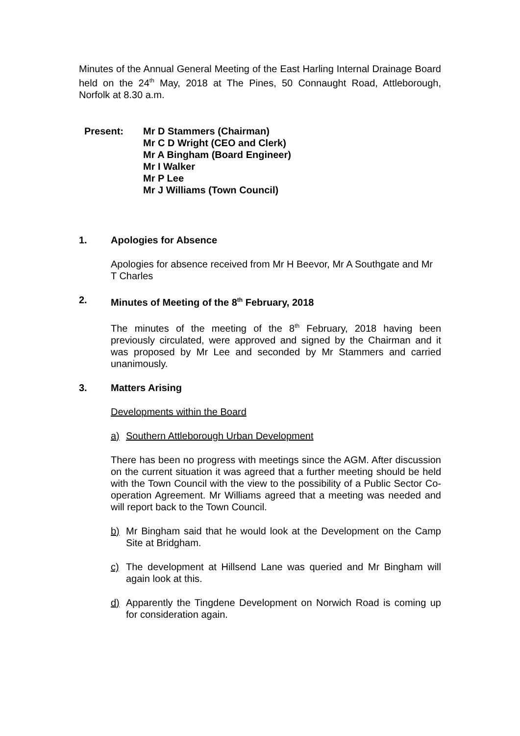Minutes of the Annual General Meeting of the East Harling Internal Drainage Board held on the 24<sup>th</sup> May, 2018 at The Pines, 50 Connaught Road, Attleborough, Norfolk at 8.30 a.m.
Present: Mr D Stammers (Chairman)
Mr C D Wright (CEO and Clerk)
Mr A Bingham (Board Engineer)
Mr I Walker
Mr P Lee
Mr J Williams (Town Council)
1. Apologies for Absence
Apologies for absence received from Mr H Beevor, Mr A Southgate and Mr T Charles
2. Minutes of Meeting of the 8<sup>th</sup> February, 2018
The minutes of the meeting of the 8<sup>th</sup> February, 2018 having been previously circulated, were approved and signed by the Chairman and it was proposed by Mr Lee and seconded by Mr Stammers and carried unanimously.
3. Matters Arising
Developments within the Board
a) Southern Attleborough Urban Development
There has been no progress with meetings since the AGM. After discussion on the current situation it was agreed that a further meeting should be held with the Town Council with the view to the possibility of a Public Sector Co-operation Agreement. Mr Williams agreed that a meeting was needed and will report back to the Town Council.
b) Mr Bingham said that he would look at the Development on the Camp Site at Bridgham.
c) The development at Hillsend Lane was queried and Mr Bingham will again look at this.
d) Apparently the Tingdene Development on Norwich Road is coming up for consideration again.